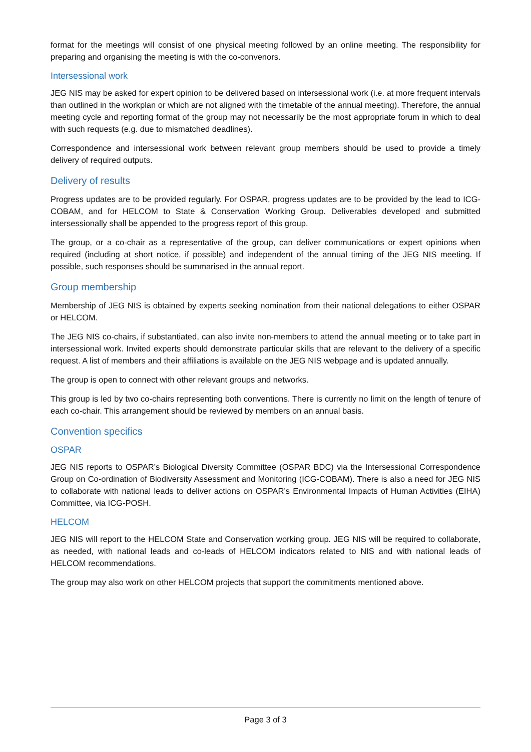format for the meetings will consist of one physical meeting followed by an online meeting. The responsibility for preparing and organising the meeting is with the co-convenors.
Intersessional work
JEG NIS may be asked for expert opinion to be delivered based on intersessional work (i.e. at more frequent intervals than outlined in the workplan or which are not aligned with the timetable of the annual meeting). Therefore, the annual meeting cycle and reporting format of the group may not necessarily be the most appropriate forum in which to deal with such requests (e.g. due to mismatched deadlines).
Correspondence and intersessional work between relevant group members should be used to provide a timely delivery of required outputs.
Delivery of results
Progress updates are to be provided regularly. For OSPAR, progress updates are to be provided by the lead to ICG-COBAM, and for HELCOM to State & Conservation Working Group. Deliverables developed and submitted intersessionally shall be appended to the progress report of this group.
The group, or a co-chair as a representative of the group, can deliver communications or expert opinions when required (including at short notice, if possible) and independent of the annual timing of the JEG NIS meeting. If possible, such responses should be summarised in the annual report.
Group membership
Membership of JEG NIS is obtained by experts seeking nomination from their national delegations to either OSPAR or HELCOM.
The JEG NIS co-chairs, if substantiated, can also invite non-members to attend the annual meeting or to take part in intersessional work. Invited experts should demonstrate particular skills that are relevant to the delivery of a specific request. A list of members and their affiliations is available on the JEG NIS webpage and is updated annually.
The group is open to connect with other relevant groups and networks.
This group is led by two co-chairs representing both conventions. There is currently no limit on the length of tenure of each co-chair. This arrangement should be reviewed by members on an annual basis.
Convention specifics
OSPAR
JEG NIS reports to OSPAR’s Biological Diversity Committee (OSPAR BDC) via the Intersessional Correspondence Group on Co-ordination of Biodiversity Assessment and Monitoring (ICG-COBAM). There is also a need for JEG NIS to collaborate with national leads to deliver actions on OSPAR’s Environmental Impacts of Human Activities (EIHA) Committee, via ICG-POSH.
HELCOM
JEG NIS will report to the HELCOM State and Conservation working group. JEG NIS will be required to collaborate, as needed, with national leads and co-leads of HELCOM indicators related to NIS and with national leads of HELCOM recommendations.
The group may also work on other HELCOM projects that support the commitments mentioned above.
Page 3 of 3